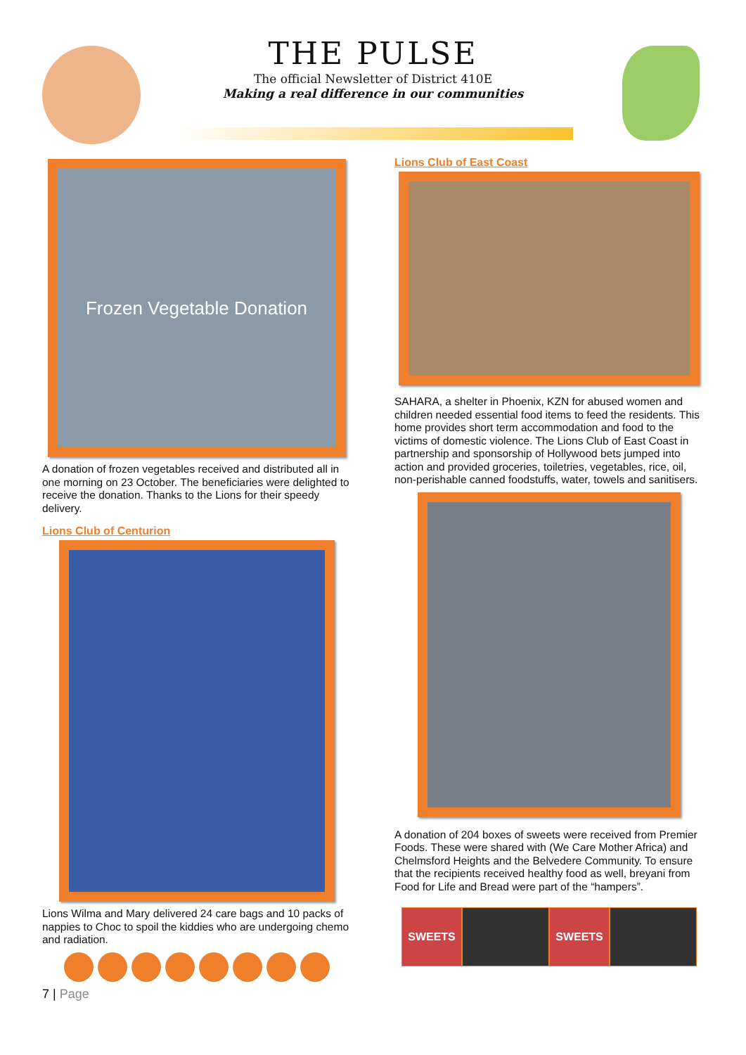THE PULSE
The official Newsletter of District 410E
Making a real difference in our communities
Frozen Vegetable Donation
A donation of frozen vegetables received and distributed all in one morning on 23 October. The beneficiaries were delighted to receive the donation. Thanks to the Lions for their speedy delivery.
Lions Club of Centurion
Lions Wilma and Mary delivered 24 care bags and 10 packs of nappies to Choc to spoil the kiddies who are undergoing chemo and radiation.
7 | Page
Lions Club of East Coast
SAHARA, a shelter in Phoenix, KZN for abused women and children needed essential food items to feed the residents. This home provides short term accommodation and food to the victims of domestic violence. The Lions Club of East Coast in partnership and sponsorship of Hollywood bets jumped into action and provided groceries, toiletries, vegetables, rice, oil, non-perishable canned foodstuffs, water, towels and sanitisers.
A donation of 204 boxes of sweets were received from Premier Foods. These were shared with (We Care Mother Africa) and Chelmsford Heights and the Belvedere Community. To ensure that the recipients received healthy food as well, breyani from Food for Life and Bread were part of the “hampers”.
SWEETS SWEETS